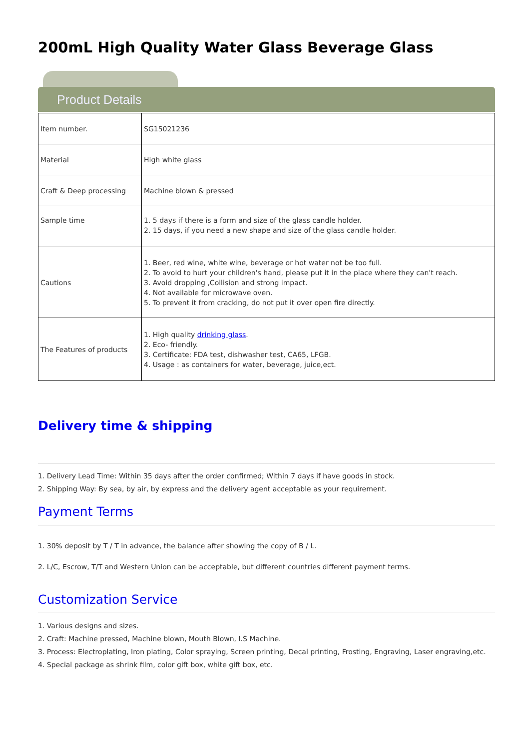200mL High Quality Water Glass Beverage Glass
Product Details
| Item number. | SG15021236 |
| Material | High white glass |
| Craft & Deep processing | Machine blown & pressed |
| Sample time | 1. 5 days if there is a form and size of the glass candle holder. 2. 15 days, if you need a new shape and size of the glass candle holder. |
| Cautions | 1. Beer, red wine, white wine, beverage or hot water not be too full. 2. To avoid to hurt your children's hand, please put it in the place where they can't reach. 3. Avoid dropping ,Collision and strong impact. 4. Not available for microwave oven. 5. To prevent it from cracking, do not put it over open fire directly. |
| The Features of products | 1. High quality drinking glass . 2. Eco- friendly. 3. Certificate: FDA test, dishwasher test, CA65, LFGB. 4. Usage : as containers for water, beverage, juice,ect. |
Delivery time & shipping
1. Delivery Lead Time: Within 35 days after the order confirmed; Within 7 days if have goods in stock.
2. Shipping Way: By sea, by air, by express and the delivery agent acceptable as your requirement.
Payment Terms
1. 30% deposit by T / T in advance, the balance after showing the copy of B / L.
2. L/C, Escrow, T/T and Western Union can be acceptable, but different countries different payment terms.
Customization Service
1. Various designs and sizes.
2. Craft: Machine pressed, Machine blown, Mouth Blown, I.S Machine.
3. Process: Electroplating, Iron plating, Color spraying, Screen printing, Decal printing, Frosting, Engraving, Laser engraving,etc.
4. Special package as shrink film, color gift box, white gift box, etc.